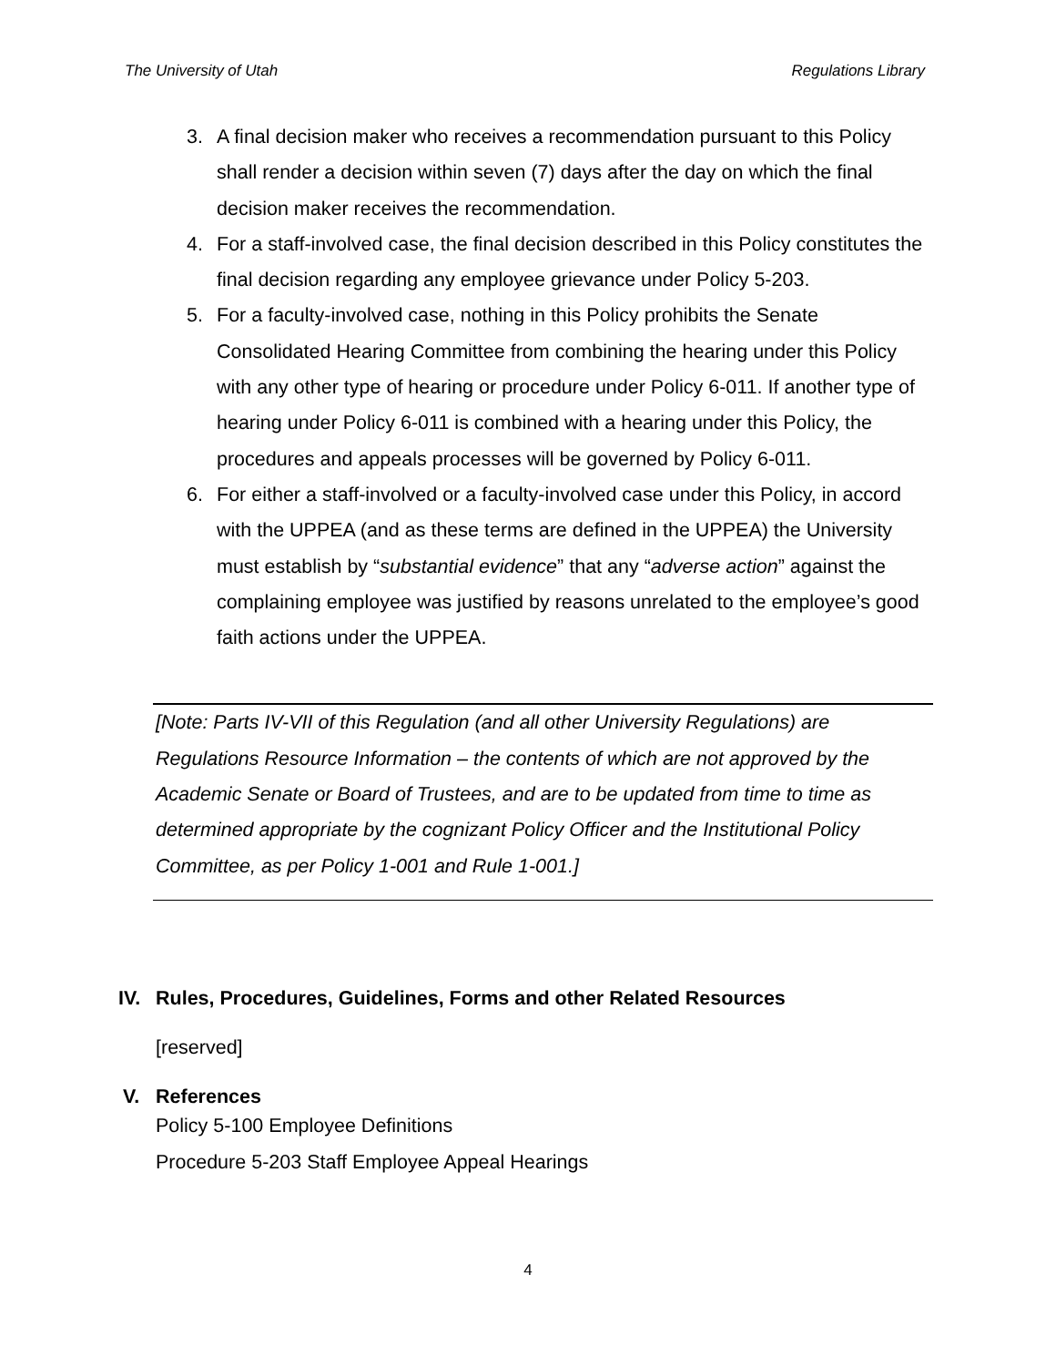The University of Utah Regulations Library
3. A final decision maker who receives a recommendation pursuant to this Policy shall render a decision within seven (7) days after the day on which the final decision maker receives the recommendation.
4. For a staff-involved case, the final decision described in this Policy constitutes the final decision regarding any employee grievance under Policy 5-203.
5. For a faculty-involved case, nothing in this Policy prohibits the Senate Consolidated Hearing Committee from combining the hearing under this Policy with any other type of hearing or procedure under Policy 6-011. If another type of hearing under Policy 6-011 is combined with a hearing under this Policy, the procedures and appeals processes will be governed by Policy 6-011.
6. For either a staff-involved or a faculty-involved case under this Policy, in accord with the UPPEA (and as these terms are defined in the UPPEA) the University must establish by “substantial evidence” that any “adverse action” against the complaining employee was justified by reasons unrelated to the employee’s good faith actions under the UPPEA.
[Note: Parts IV-VII of this Regulation (and all other University Regulations) are Regulations Resource Information – the contents of which are not approved by the Academic Senate or Board of Trustees, and are to be updated from time to time as determined appropriate by the cognizant Policy Officer and the Institutional Policy Committee, as per Policy 1-001 and Rule 1-001.]
IV. Rules, Procedures, Guidelines, Forms and other Related Resources
[reserved]
V. References
Policy 5-100 Employee Definitions
Procedure 5-203 Staff Employee Appeal Hearings
4